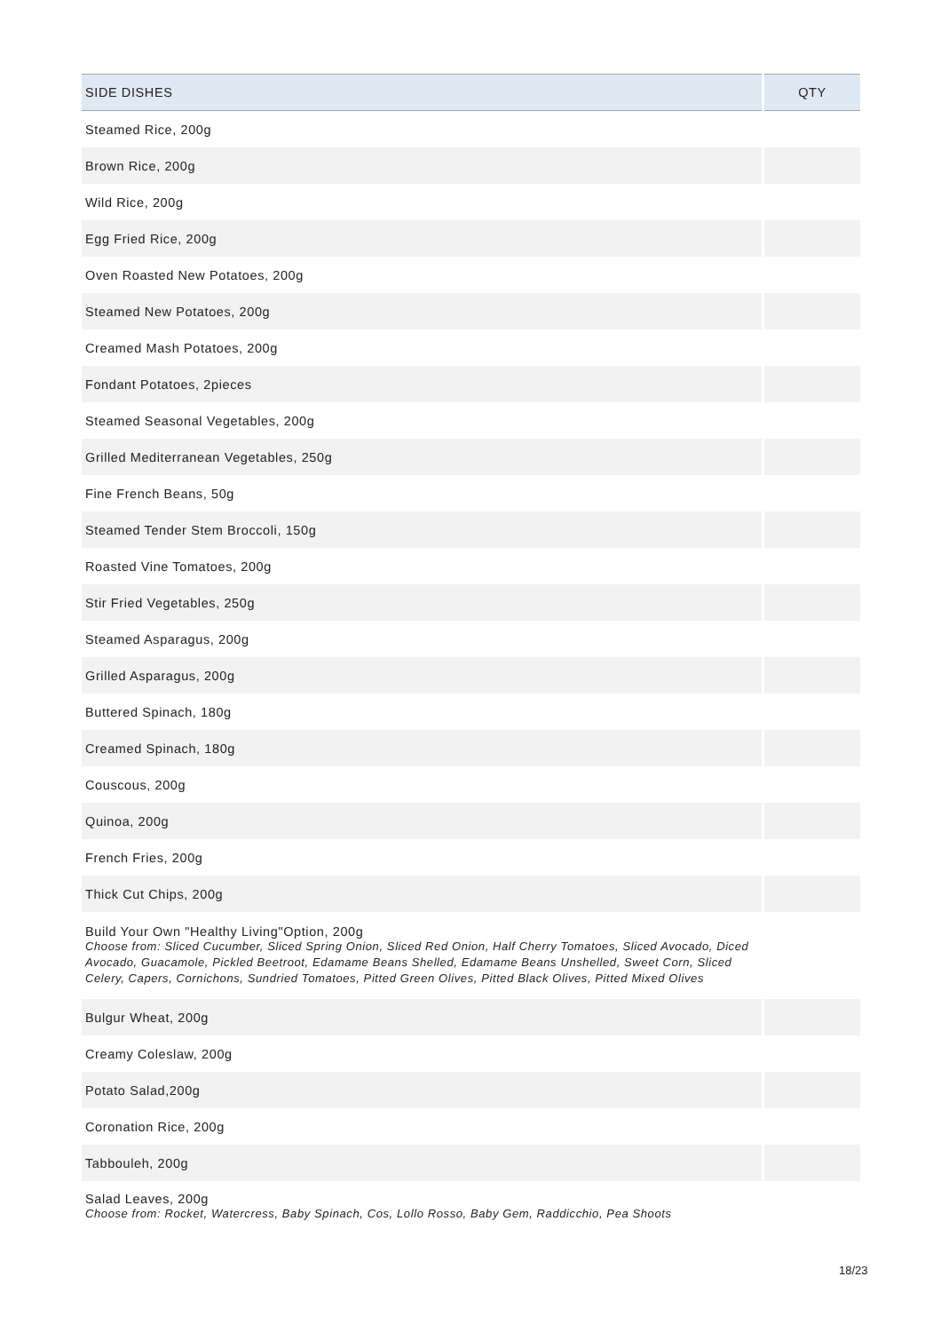| SIDE DISHES | QTY |
| --- | --- |
| Steamed Rice, 200g | |
| Brown Rice, 200g | |
| Wild Rice, 200g | |
| Egg Fried Rice, 200g | |
| Oven Roasted New Potatoes, 200g | |
| Steamed New Potatoes, 200g | |
| Creamed Mash Potatoes, 200g | |
| Fondant Potatoes, 2pieces | |
| Steamed Seasonal Vegetables, 200g | |
| Grilled Mediterranean Vegetables, 250g | |
| Fine French Beans, 50g | |
| Steamed Tender Stem Broccoli, 150g | |
| Roasted Vine Tomatoes, 200g | |
| Stir Fried Vegetables, 250g | |
| Steamed Asparagus, 200g | |
| Grilled Asparagus, 200g | |
| Buttered Spinach, 180g | |
| Creamed Spinach, 180g | |
| Couscous, 200g | |
| Quinoa, 200g | |
| French Fries, 200g | |
| Thick Cut Chips, 200g | |
| Build Your Own "Healthy Living"Option, 200g Choose from: Sliced Cucumber, Sliced Spring Onion, Sliced Red Onion, Half Cherry Tomatoes, Sliced Avocado, Diced Avocado, Guacamole, Pickled Beetroot, Edamame Beans Shelled, Edamame Beans Unshelled, Sweet Corn, Sliced Celery, Capers, Cornichons, Sundried Tomatoes, Pitted Green Olives, Pitted Black Olives, Pitted Mixed Olives | |
| Bulgur Wheat, 200g | |
| Creamy Coleslaw, 200g | |
| Potato Salad,200g | |
| Coronation Rice, 200g | |
| Tabbouleh, 200g | |
| Salad Leaves, 200g Choose from: Rocket, Watercress, Baby Spinach, Cos, Lollo Rosso, Baby Gem, Raddicchio, Pea Shoots | |
18/23